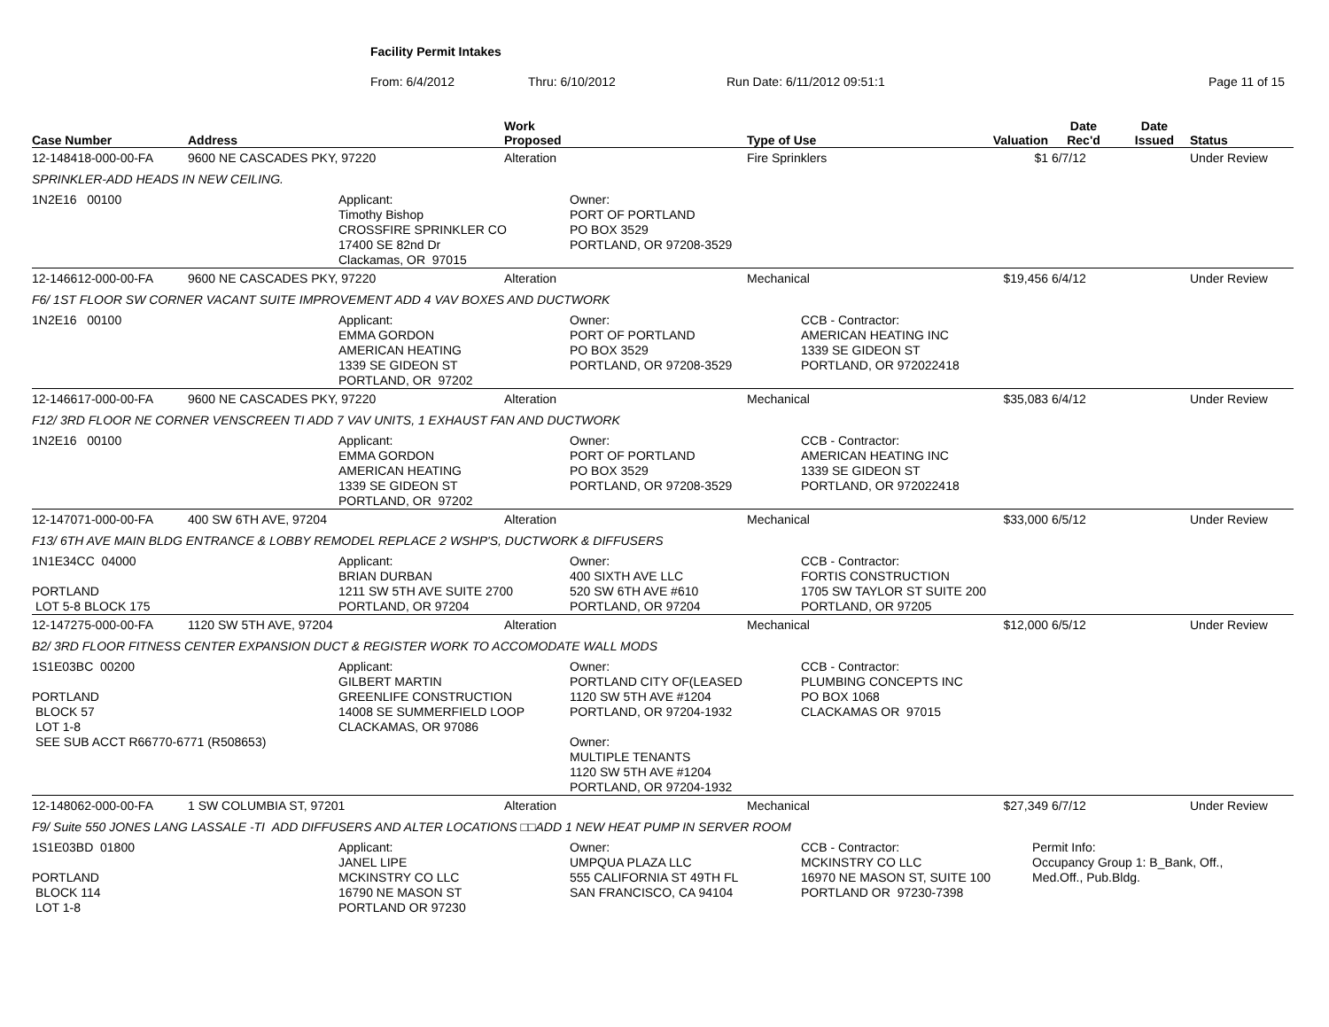Facility Permit Intakes
From: 6/4/2012 Thru: 6/10/2012 Run Date: 6/11/2012 09:51:1 Page 11 of 15
| Case Number | Address | Work Proposed | Type of Use | Valuation | Date Rec'd | Date Issued | Status |
| --- | --- | --- | --- | --- | --- | --- | --- |
| 12-148418-000-00-FA | 9600 NE CASCADES PKY, 97220 | Alteration | Fire Sprinklers | $1 | 6/7/12 | | Under Review |
| SPRINKLER-ADD HEADS IN NEW CEILING. | | | | | | | |
| 1N2E16 00100 Applicant: Timothy Bishop CROSSFIRE SPRINKLER CO 17400 SE 82nd Dr Clackamas, OR 97015 Owner: PORT OF PORTLAND PO BOX 3529 PORTLAND, OR 97208-3529 | | | | | | | |
| 12-146612-000-00-FA | 9600 NE CASCADES PKY, 97220 | Alteration | Mechanical | $19,456 | 6/4/12 | | Under Review |
| F6/ 1ST FLOOR SW CORNER VACANT SUITE IMPROVEMENT ADD 4 VAV BOXES AND DUCTWORK | | | | | | | |
| 1N2E16 00100 Applicant: EMMA GORDON AMERICAN HEATING 1339 SE GIDEON ST PORTLAND, OR 97202 Owner: PORT OF PORTLAND PO BOX 3529 PORTLAND, OR 97208-3529 CCB - Contractor: AMERICAN HEATING INC 1339 SE GIDEON ST PORTLAND, OR 972022418 | | | | | | | |
| 12-146617-000-00-FA | 9600 NE CASCADES PKY, 97220 | Alteration | Mechanical | $35,083 | 6/4/12 | | Under Review |
| F12/ 3RD FLOOR NE CORNER VENSCREEN TI ADD 7 VAV UNITS, 1 EXHAUST FAN AND DUCTWORK | | | | | | | |
| 1N2E16 00100 Applicant: EMMA GORDON AMERICAN HEATING 1339 SE GIDEON ST PORTLAND, OR 97202 Owner: PORT OF PORTLAND PO BOX 3529 PORTLAND, OR 97208-3529 CCB - Contractor: AMERICAN HEATING INC 1339 SE GIDEON ST PORTLAND, OR 972022418 | | | | | | | |
| 12-147071-000-00-FA | 400 SW 6TH AVE, 97204 | Alteration | Mechanical | $33,000 | 6/5/12 | | Under Review |
| F13/ 6TH AVE MAIN BLDG ENTRANCE & LOBBY REMODEL REPLACE 2 WSHP'S, DUCTWORK & DIFFUSERS | | | | | | | |
| 1N1E34CC 04000 PORTLAND LOT 5-8 BLOCK 175 Applicant: BRIAN DURBAN 1211 SW 5TH AVE SUITE 2700 PORTLAND, OR 97204 Owner: 400 SIXTH AVE LLC 520 SW 6TH AVE #610 PORTLAND, OR 97204 CCB - Contractor: FORTIS CONSTRUCTION 1705 SW TAYLOR ST SUITE 200 PORTLAND, OR 97205 | | | | | | | |
| 12-147275-000-00-FA | 1120 SW 5TH AVE, 97204 | Alteration | Mechanical | $12,000 | 6/5/12 | | Under Review |
| B2/ 3RD FLOOR FITNESS CENTER EXPANSION DUCT & REGISTER WORK TO ACCOMODATE WALL MODS | | | | | | | |
| 1S1E03BC 00200 PORTLAND BLOCK 57 LOT 1-8 SEE SUB ACCT R66770-6771 (R508653) Applicant: GILBERT MARTIN GREENLIFE CONSTRUCTION 14008 SE SUMMERFIELD LOOP CLACKAMAS, OR 97086 Owner: PORTLAND CITY OF(LEASED 1120 SW 5TH AVE #1204 PORTLAND, OR 97204-1932 Owner: MULTIPLE TENANTS 1120 SW 5TH AVE #1204 PORTLAND, OR 97204-1932 CCB - Contractor: PLUMBING CONCEPTS INC PO BOX 1068 CLACKAMAS OR 97015 | | | | | | | |
| 12-148062-000-00-FA | 1 SW COLUMBIA ST, 97201 | Alteration | Mechanical | $27,349 | 6/7/12 | | Under Review |
| F9/ Suite 550 JONES LANG LASSALE -TI ADD DIFFUSERS AND ALTER LOCATIONS □□ADD 1 NEW HEAT PUMP IN SERVER ROOM | | | | | | | |
| 1S1E03BD 01800 PORTLAND BLOCK 114 LOT 1-8 Applicant: JANEL LIPE MCKINSTRY CO LLC 16790 NE MASON ST PORTLAND OR 97230 Owner: UMPQUA PLAZA LLC 555 CALIFORNIA ST 49TH FL SAN FRANCISCO, CA 94104 CCB - Contractor: MCKINSTRY CO LLC 16970 NE MASON ST, SUITE 100 PORTLAND OR 97230-7398 Permit Info: Occupancy Group 1: B_Bank, Off., Med.Off., Pub.Bldg. | | | | | | | |